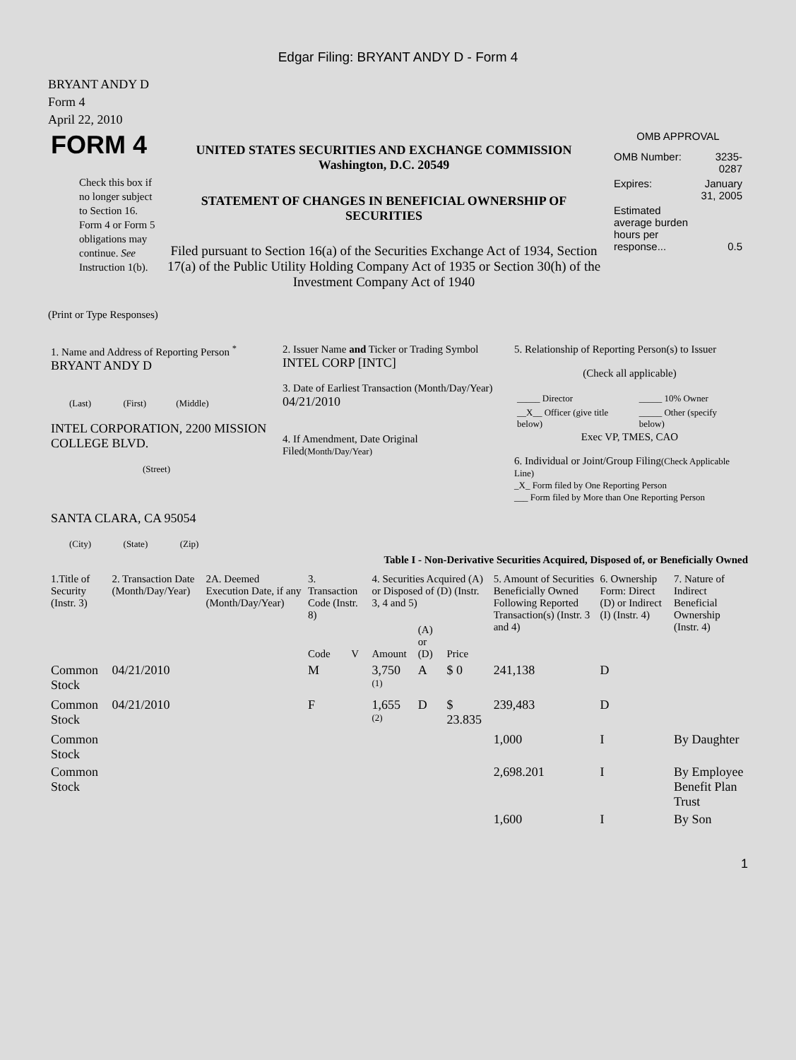Edgar Filing: BRYANT ANDY D - Form 4
BRYANT ANDY D
Form 4
April 22, 2010
| FORM 4 Check this box if no longer subject to Section 16. Form 4 or Form 5 obligations may continue. See Instruction 1(b). | UNITED STATES SECURITIES AND EXCHANGE COMMISSION Washington, D.C. 20549 STATEMENT OF CHANGES IN BENEFICIAL OWNERSHIP OF SECURITIES Filed pursuant to Section 16(a) of the Securities Exchange Act of 1934, Section 17(a) of the Public Utility Holding Company Act of 1935 or Section 30(h) of the Investment Company Act of 1940 | OMB APPROVAL / OMB Number: / 3235-0287 / / Expires: / January 31, 2005 / / Estimated average burden hours per response... / 0.5 / |
(Print or Type Responses)
| 1. Name and Address of Reporting Person <sup>*</sup> BRYANT ANDY D (Last) (First) (Middle) INTEL CORPORATION, 2200 MISSION COLLEGE BLVD. (Street) SANTA CLARA, CA 95054 (City) (State) (Zip) | 2. Issuer Name and Ticker or Trading Symbol INTEL CORP [INTC] 3. Date of Earliest Transaction (Month/Day/Year) 04/21/2010 4. If Amendment, Date Original Filed (Month/Day/Year) | 5. Relationship of Reporting Person(s) to Issuer (Check all applicable) / _____ Director / _____ 10% Owner / / __X__ Officer (give title below) / _____ Other (specify below) / Exec VP, TMES, CAO 6. Individual or Joint/Group Filing (Check Applicable Line) _X_ Form filed by One Reporting Person ___ Form filed by More than One Reporting Person |
Table I - Non-Derivative Securities Acquired, Disposed of, or Beneficially Owned
| 1.Title of Security (Instr. 3) | 2. Transaction Date (Month/Day/Year) | 2A. Deemed Execution Date, if any (Month/Day/Year) | 3. Transaction Code (Instr. 8) | | 4. Securities Acquired (A) or Disposed of (D) (Instr. 3, 4 and 5) | | | 5. Amount of Securities Beneficially Owned Following Reported Transaction(s) (Instr. 3 and 4) | 6. Ownership Form: Direct (D) or Indirect (I) (Instr. 4) | 7. Nature of Indirect Beneficial Ownership (Instr. 4) |
| --- | --- | --- | --- | --- | --- | --- | --- | --- | --- | --- |
| | | | Code | V | Amount | (A) or (D) | Price | | | |
| Common Stock | 04/21/2010 | | M | | 3,750 <sup>(1)</sup> | A | $ 0 | 241,138 | D | |
| Common Stock | 04/21/2010 | | F | | 1,655 <sup>(2)</sup> | D | $ 23.835 | 239,483 | D | |
| Common Stock | | | | | | | | 1,000 | I | By Daughter |
| Common Stock | | | | | | | | 2,698.201 | I | By Employee Benefit Plan Trust |
| | | | | | | | | 1,600 | I | By Son |
1